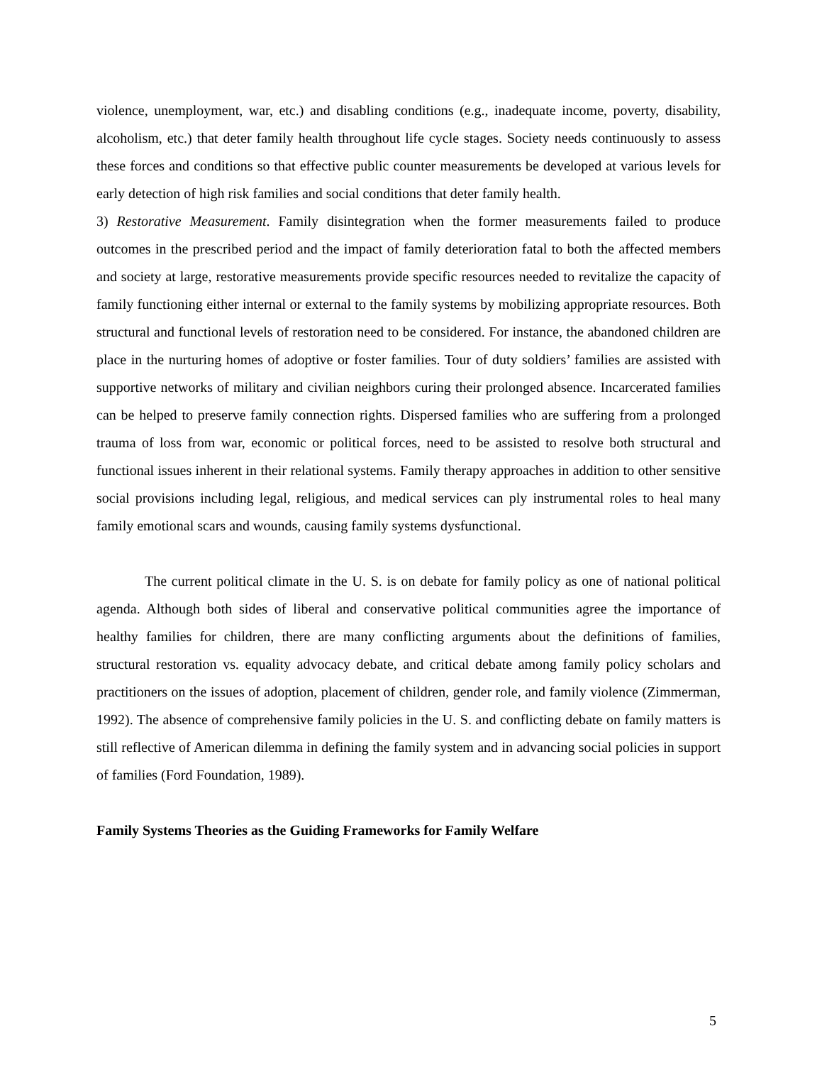violence, unemployment, war, etc.) and disabling conditions (e.g., inadequate income, poverty, disability, alcoholism, etc.) that deter family health throughout life cycle stages. Society needs continuously to assess these forces and conditions so that effective public counter measurements be developed at various levels for early detection of high risk families and social conditions that deter family health.
3) Restorative Measurement. Family disintegration when the former measurements failed to produce outcomes in the prescribed period and the impact of family deterioration fatal to both the affected members and society at large, restorative measurements provide specific resources needed to revitalize the capacity of family functioning either internal or external to the family systems by mobilizing appropriate resources. Both structural and functional levels of restoration need to be considered. For instance, the abandoned children are place in the nurturing homes of adoptive or foster families. Tour of duty soldiers’ families are assisted with supportive networks of military and civilian neighbors curing their prolonged absence. Incarcerated families can be helped to preserve family connection rights. Dispersed families who are suffering from a prolonged trauma of loss from war, economic or political forces, need to be assisted to resolve both structural and functional issues inherent in their relational systems. Family therapy approaches in addition to other sensitive social provisions including legal, religious, and medical services can ply instrumental roles to heal many family emotional scars and wounds, causing family systems dysfunctional.
The current political climate in the U. S. is on debate for family policy as one of national political agenda. Although both sides of liberal and conservative political communities agree the importance of healthy families for children, there are many conflicting arguments about the definitions of families, structural restoration vs. equality advocacy debate, and critical debate among family policy scholars and practitioners on the issues of adoption, placement of children, gender role, and family violence (Zimmerman, 1992). The absence of comprehensive family policies in the U. S. and conflicting debate on family matters is still reflective of American dilemma in defining the family system and in advancing social policies in support of families (Ford Foundation, 1989).
Family Systems Theories as the Guiding Frameworks for Family Welfare
5